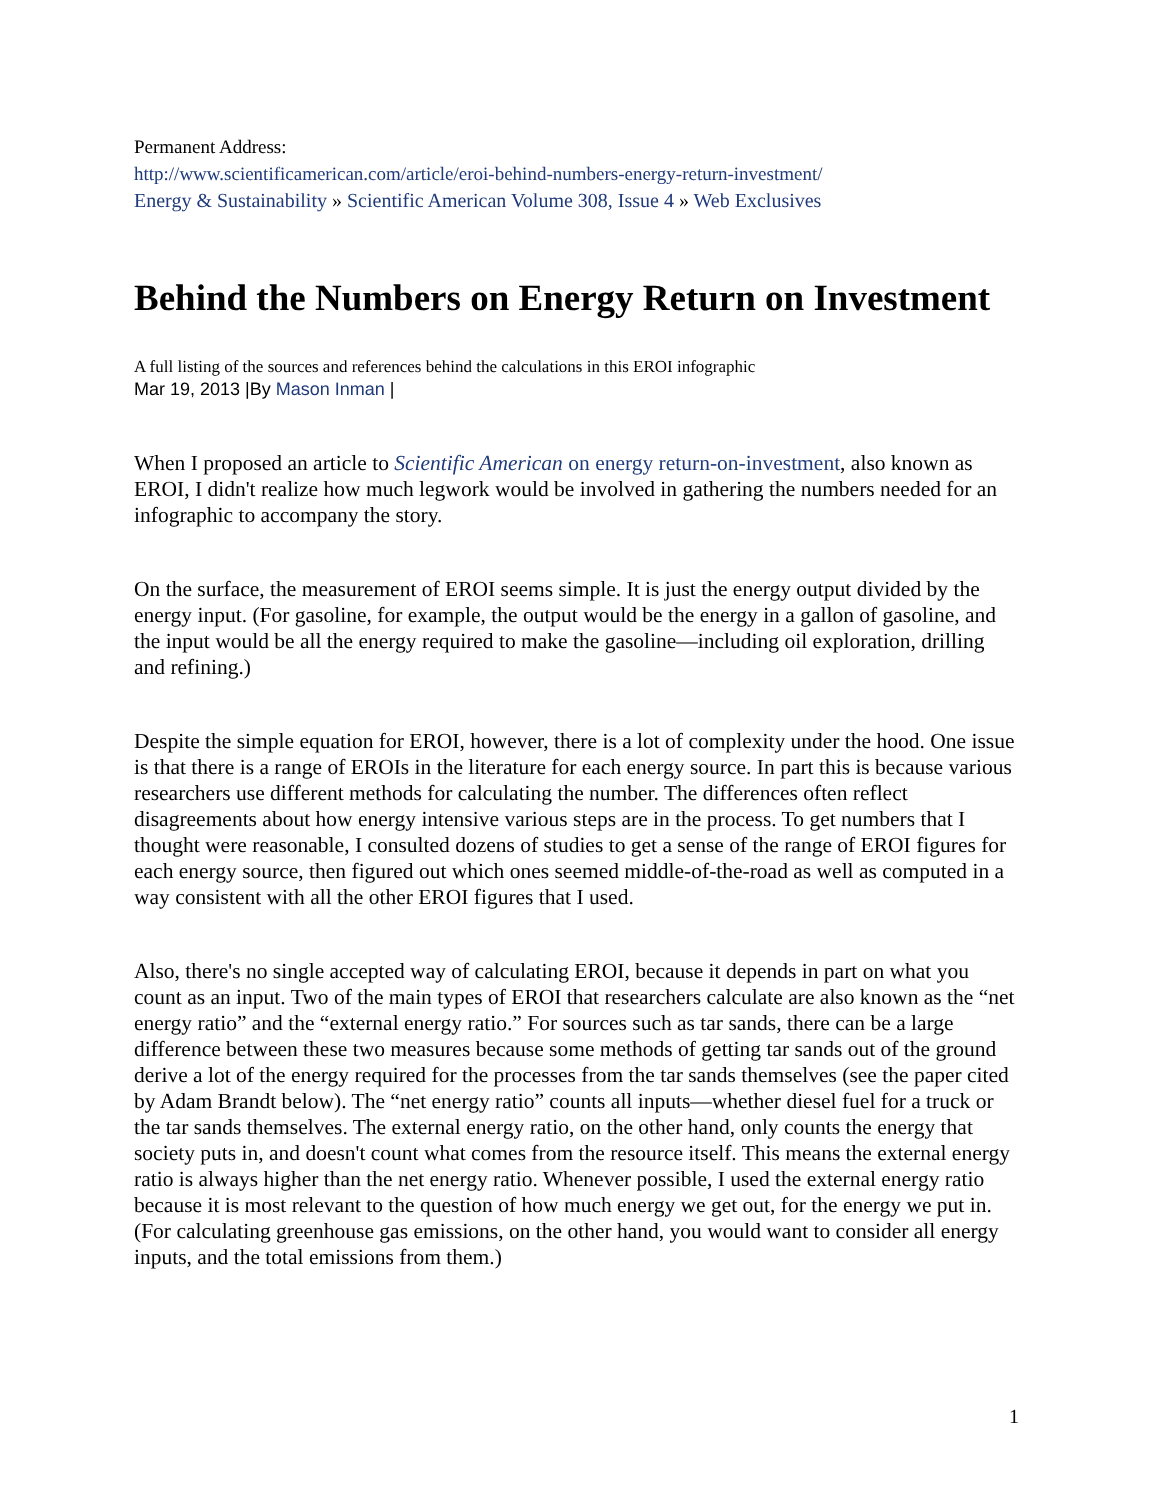Permanent Address:
http://www.scientificamerican.com/article/eroi-behind-numbers-energy-return-investment/
Energy & Sustainability » Scientific American Volume 308, Issue 4 » Web Exclusives
Behind the Numbers on Energy Return on Investment
A full listing of the sources and references behind the calculations in this EROI infographic
Mar 19, 2013 |By Mason Inman |
When I proposed an article to Scientific American on energy return-on-investment, also known as EROI, I didn't realize how much legwork would be involved in gathering the numbers needed for an infographic to accompany the story.
On the surface, the measurement of EROI seems simple. It is just the energy output divided by the energy input. (For gasoline, for example, the output would be the energy in a gallon of gasoline, and the input would be all the energy required to make the gasoline—including oil exploration, drilling and refining.)
Despite the simple equation for EROI, however, there is a lot of complexity under the hood. One issue is that there is a range of EROIs in the literature for each energy source. In part this is because various researchers use different methods for calculating the number. The differences often reflect disagreements about how energy intensive various steps are in the process. To get numbers that I thought were reasonable, I consulted dozens of studies to get a sense of the range of EROI figures for each energy source, then figured out which ones seemed middle-of-the-road as well as computed in a way consistent with all the other EROI figures that I used.
Also, there's no single accepted way of calculating EROI, because it depends in part on what you count as an input. Two of the main types of EROI that researchers calculate are also known as the “net energy ratio” and the “external energy ratio.” For sources such as tar sands, there can be a large difference between these two measures because some methods of getting tar sands out of the ground derive a lot of the energy required for the processes from the tar sands themselves (see the paper cited by Adam Brandt below). The “net energy ratio” counts all inputs—whether diesel fuel for a truck or the tar sands themselves. The external energy ratio, on the other hand, only counts the energy that society puts in, and doesn't count what comes from the resource itself. This means the external energy ratio is always higher than the net energy ratio. Whenever possible, I used the external energy ratio because it is most relevant to the question of how much energy we get out, for the energy we put in. (For calculating greenhouse gas emissions, on the other hand, you would want to consider all energy inputs, and the total emissions from them.)
1